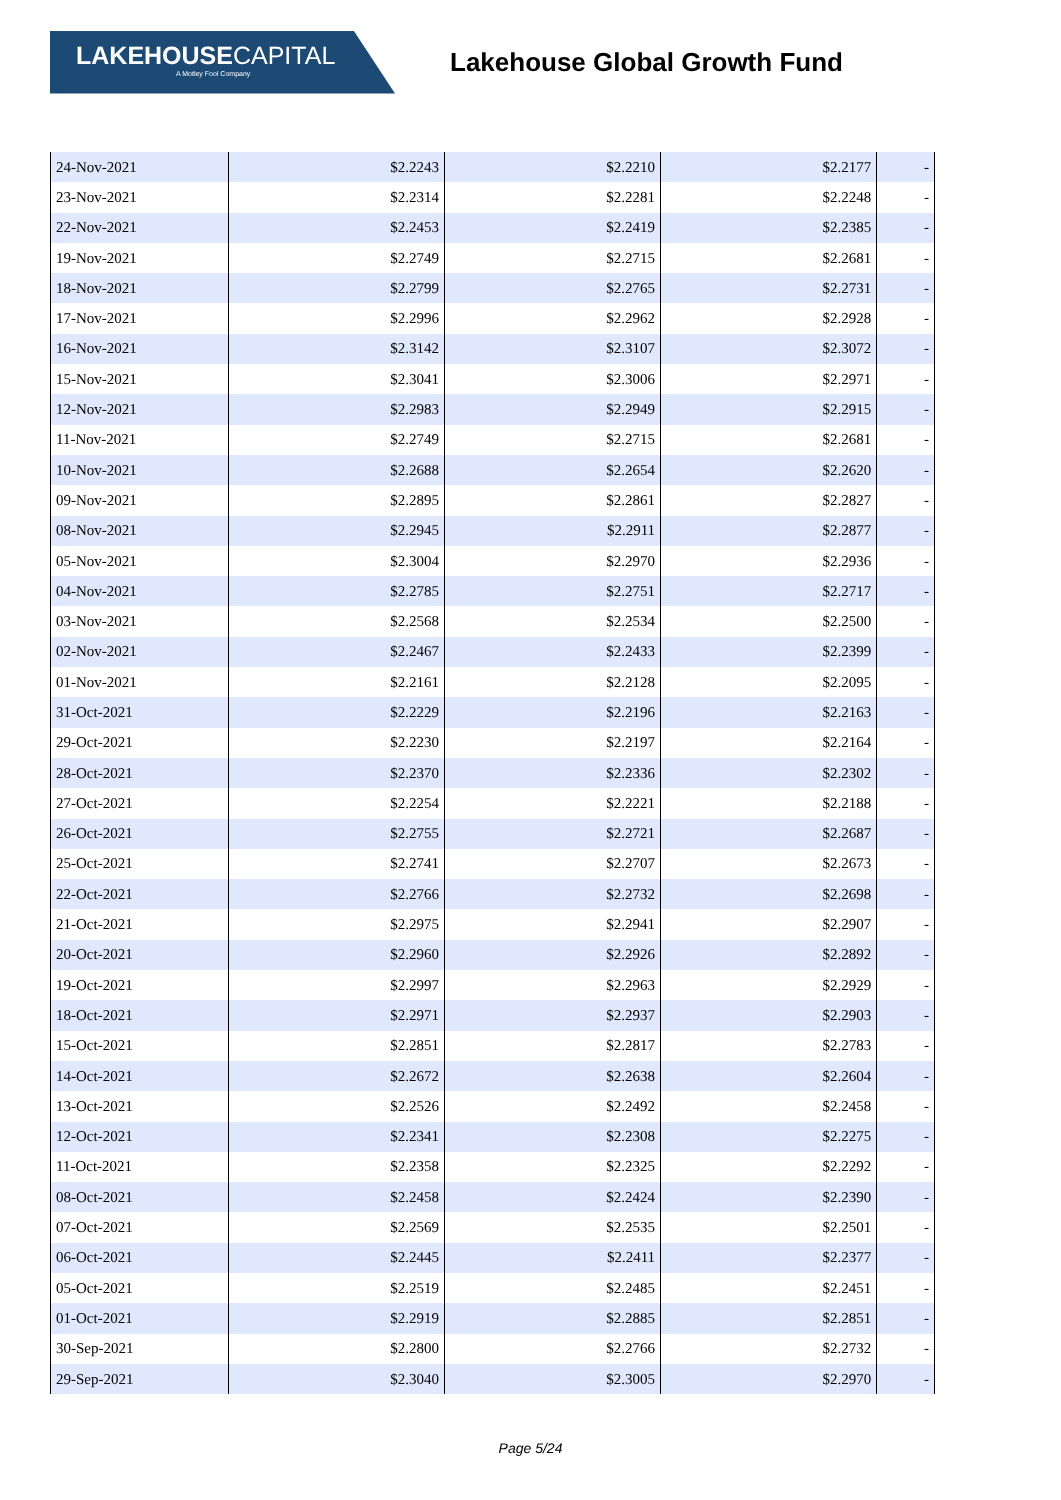LAKEHOUSECAPITAL
A Motley Fool Company
Lakehouse Global Growth Fund
| 24-Nov-2021 | $2.2243 | $2.2210 | $2.2177 | - |
| 23-Nov-2021 | $2.2314 | $2.2281 | $2.2248 | - |
| 22-Nov-2021 | $2.2453 | $2.2419 | $2.2385 | - |
| 19-Nov-2021 | $2.2749 | $2.2715 | $2.2681 | - |
| 18-Nov-2021 | $2.2799 | $2.2765 | $2.2731 | - |
| 17-Nov-2021 | $2.2996 | $2.2962 | $2.2928 | - |
| 16-Nov-2021 | $2.3142 | $2.3107 | $2.3072 | - |
| 15-Nov-2021 | $2.3041 | $2.3006 | $2.2971 | - |
| 12-Nov-2021 | $2.2983 | $2.2949 | $2.2915 | - |
| 11-Nov-2021 | $2.2749 | $2.2715 | $2.2681 | - |
| 10-Nov-2021 | $2.2688 | $2.2654 | $2.2620 | - |
| 09-Nov-2021 | $2.2895 | $2.2861 | $2.2827 | - |
| 08-Nov-2021 | $2.2945 | $2.2911 | $2.2877 | - |
| 05-Nov-2021 | $2.3004 | $2.2970 | $2.2936 | - |
| 04-Nov-2021 | $2.2785 | $2.2751 | $2.2717 | - |
| 03-Nov-2021 | $2.2568 | $2.2534 | $2.2500 | - |
| 02-Nov-2021 | $2.2467 | $2.2433 | $2.2399 | - |
| 01-Nov-2021 | $2.2161 | $2.2128 | $2.2095 | - |
| 31-Oct-2021 | $2.2229 | $2.2196 | $2.2163 | - |
| 29-Oct-2021 | $2.2230 | $2.2197 | $2.2164 | - |
| 28-Oct-2021 | $2.2370 | $2.2336 | $2.2302 | - |
| 27-Oct-2021 | $2.2254 | $2.2221 | $2.2188 | - |
| 26-Oct-2021 | $2.2755 | $2.2721 | $2.2687 | - |
| 25-Oct-2021 | $2.2741 | $2.2707 | $2.2673 | - |
| 22-Oct-2021 | $2.2766 | $2.2732 | $2.2698 | - |
| 21-Oct-2021 | $2.2975 | $2.2941 | $2.2907 | - |
| 20-Oct-2021 | $2.2960 | $2.2926 | $2.2892 | - |
| 19-Oct-2021 | $2.2997 | $2.2963 | $2.2929 | - |
| 18-Oct-2021 | $2.2971 | $2.2937 | $2.2903 | - |
| 15-Oct-2021 | $2.2851 | $2.2817 | $2.2783 | - |
| 14-Oct-2021 | $2.2672 | $2.2638 | $2.2604 | - |
| 13-Oct-2021 | $2.2526 | $2.2492 | $2.2458 | - |
| 12-Oct-2021 | $2.2341 | $2.2308 | $2.2275 | - |
| 11-Oct-2021 | $2.2358 | $2.2325 | $2.2292 | - |
| 08-Oct-2021 | $2.2458 | $2.2424 | $2.2390 | - |
| 07-Oct-2021 | $2.2569 | $2.2535 | $2.2501 | - |
| 06-Oct-2021 | $2.2445 | $2.2411 | $2.2377 | - |
| 05-Oct-2021 | $2.2519 | $2.2485 | $2.2451 | - |
| 01-Oct-2021 | $2.2919 | $2.2885 | $2.2851 | - |
| 30-Sep-2021 | $2.2800 | $2.2766 | $2.2732 | - |
| 29-Sep-2021 | $2.3040 | $2.3005 | $2.2970 | - |
Page 5/24